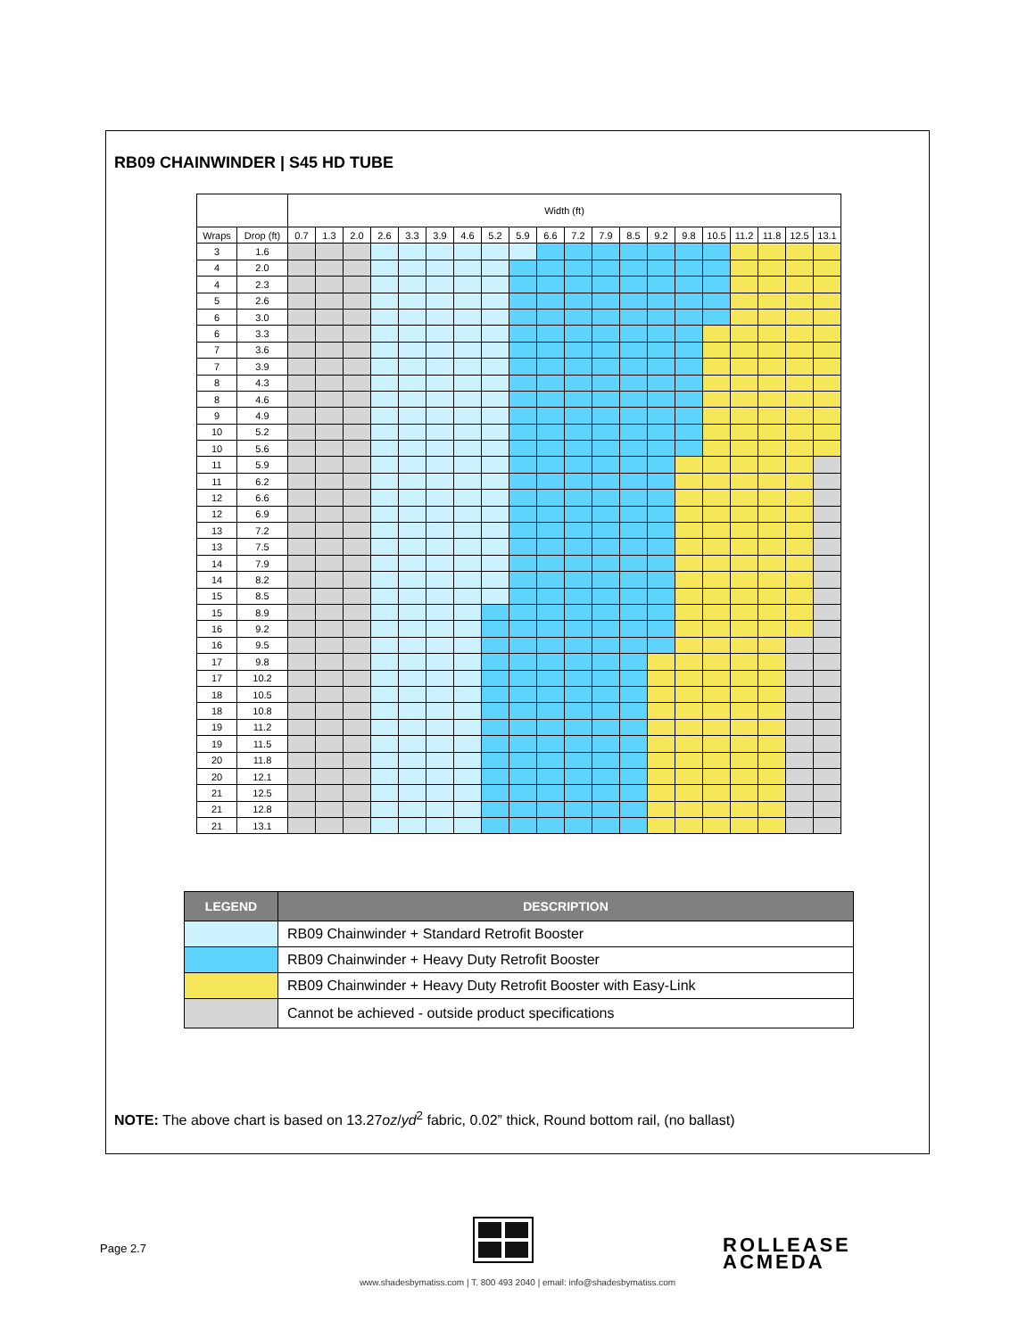RB09 CHAINWINDER | S45 HD TUBE
| | | Width (ft) | | | | | | | | | | | | | | | | | | | |
| --- | --- | --- | --- | --- | --- | --- | --- | --- | --- | --- | --- | --- | --- | --- | --- | --- | --- | --- | --- | --- | --- |
| Wraps | Drop (ft) | 0.7 | 1.3 | 2.0 | 2.6 | 3.3 | 3.9 | 4.6 | 5.2 | 5.9 | 6.6 | 7.2 | 7.9 | 8.5 | 9.2 | 9.8 | 10.5 | 11.2 | 11.8 | 12.5 | 13.1 |
| 3 | 1.6 | | | | | | | | | | | | | | | | | | | | |
| 4 | 2.0 | | | | | | | | | | | | | | | | | | | | |
| 4 | 2.3 | | | | | | | | | | | | | | | | | | | | |
| 5 | 2.6 | | | | | | | | | | | | | | | | | | | | |
| 6 | 3.0 | | | | | | | | | | | | | | | | | | | | |
| 6 | 3.3 | | | | | | | | | | | | | | | | | | | | |
| 7 | 3.6 | | | | | | | | | | | | | | | | | | | | |
| 7 | 3.9 | | | | | | | | | | | | | | | | | | | | |
| 8 | 4.3 | | | | | | | | | | | | | | | | | | | | |
| 8 | 4.6 | | | | | | | | | | | | | | | | | | | | |
| 9 | 4.9 | | | | | | | | | | | | | | | | | | | | |
| 10 | 5.2 | | | | | | | | | | | | | | | | | | | | |
| 10 | 5.6 | | | | | | | | | | | | | | | | | | | | |
| 11 | 5.9 | | | | | | | | | | | | | | | | | | | | |
| 11 | 6.2 | | | | | | | | | | | | | | | | | | | | |
| 12 | 6.6 | | | | | | | | | | | | | | | | | | | | |
| 12 | 6.9 | | | | | | | | | | | | | | | | | | | | |
| 13 | 7.2 | | | | | | | | | | | | | | | | | | | | |
| 13 | 7.5 | | | | | | | | | | | | | | | | | | | | |
| 14 | 7.9 | | | | | | | | | | | | | | | | | | | | |
| 14 | 8.2 | | | | | | | | | | | | | | | | | | | | |
| 15 | 8.5 | | | | | | | | | | | | | | | | | | | | |
| 15 | 8.9 | | | | | | | | | | | | | | | | | | | | |
| 16 | 9.2 | | | | | | | | | | | | | | | | | | | | |
| 16 | 9.5 | | | | | | | | | | | | | | | | | | | | |
| 17 | 9.8 | | | | | | | | | | | | | | | | | | | | |
| 17 | 10.2 | | | | | | | | | | | | | | | | | | | | |
| 18 | 10.5 | | | | | | | | | | | | | | | | | | | | |
| 18 | 10.8 | | | | | | | | | | | | | | | | | | | | |
| 19 | 11.2 | | | | | | | | | | | | | | | | | | | | |
| 19 | 11.5 | | | | | | | | | | | | | | | | | | | | |
| 20 | 11.8 | | | | | | | | | | | | | | | | | | | | |
| 20 | 12.1 | | | | | | | | | | | | | | | | | | | | |
| 21 | 12.5 | | | | | | | | | | | | | | | | | | | | |
| 21 | 12.8 | | | | | | | | | | | | | | | | | | | | |
| 21 | 13.1 | | | | | | | | | | | | | | | | | | | | |
| LEGEND | DESCRIPTION |
| --- | --- |
| | RB09 Chainwinder + Standard Retrofit Booster |
| | RB09 Chainwinder + Heavy Duty Retrofit Booster |
| | RB09 Chainwinder + Heavy Duty Retrofit Booster with Easy-Link |
| | Cannot be achieved - outside product specifications |
NOTE: The above chart is based on 13.27oz/yd<sup>2</sup> fabric, 0.02” thick, Round bottom rail, (no ballast)
Page 2.7
ROLLEASE
ACMEDA
www.shadesbymatiss.com | T. 800 493 2040 | email: info@shadesbymatiss.com